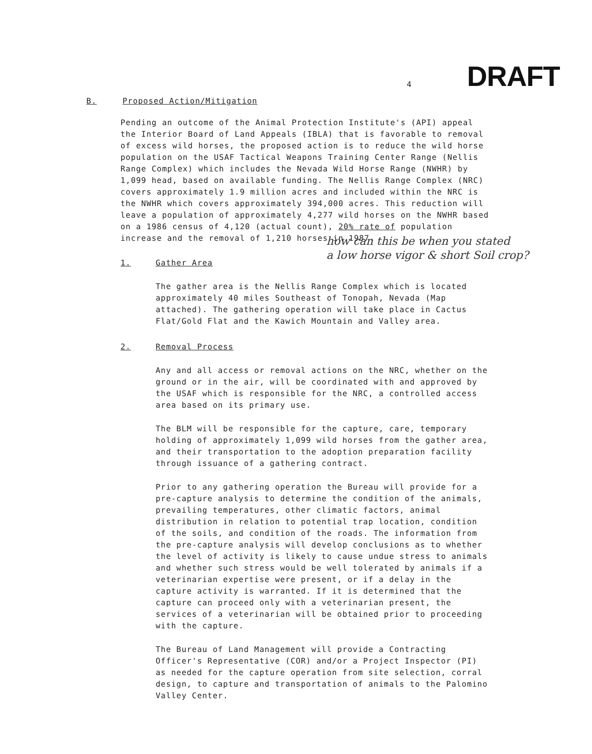4
DRAFT
B. Proposed Action/Mitigation
Pending an outcome of the Animal Protection Institute's (API) appeal the Interior Board of Land Appeals (IBLA) that is favorable to removal of excess wild horses, the proposed action is to reduce the wild horse population on the USAF Tactical Weapons Training Center Range (Nellis Range Complex) which includes the Nevada Wild Horse Range (NWHR) by 1,099 head, based on available funding. The Nellis Range Complex (NRC) covers approximately 1.9 million acres and included within the NRC is the NWHR which covers approximately 394,000 acres. This reduction will leave a population of approximately 4,277 wild horses on the NWHR based on a 1986 census of 4,120 (actual count), 20% rate of population increase and the removal of 1,210 horses in 1987.
how can this be when you stated
a low horse vigor & short Soil crop?
1. Gather Area
The gather area is the Nellis Range Complex which is located approximately 40 miles Southeast of Tonopah, Nevada (Map attached). The gathering operation will take place in Cactus Flat/Gold Flat and the Kawich Mountain and Valley area.
2. Removal Process
Any and all access or removal actions on the NRC, whether on the ground or in the air, will be coordinated with and approved by the USAF which is responsible for the NRC, a controlled access area based on its primary use.
The BLM will be responsible for the capture, care, temporary holding of approximately 1,099 wild horses from the gather area, and their transportation to the adoption preparation facility through issuance of a gathering contract.
Prior to any gathering operation the Bureau will provide for a pre-capture analysis to determine the condition of the animals, prevailing temperatures, other climatic factors, animal distribution in relation to potential trap location, condition of the soils, and condition of the roads. The information from the pre-capture analysis will develop conclusions as to whether the level of activity is likely to cause undue stress to animals and whether such stress would be well tolerated by animals if a veterinarian expertise were present, or if a delay in the capture activity is warranted. If it is determined that the capture can proceed only with a veterinarian present, the services of a veterinarian will be obtained prior to proceeding with the capture.
The Bureau of Land Management will provide a Contracting Officer's Representative (COR) and/or a Project Inspector (PI) as needed for the capture operation from site selection, corral design, to capture and transportation of animals to the Palomino Valley Center.